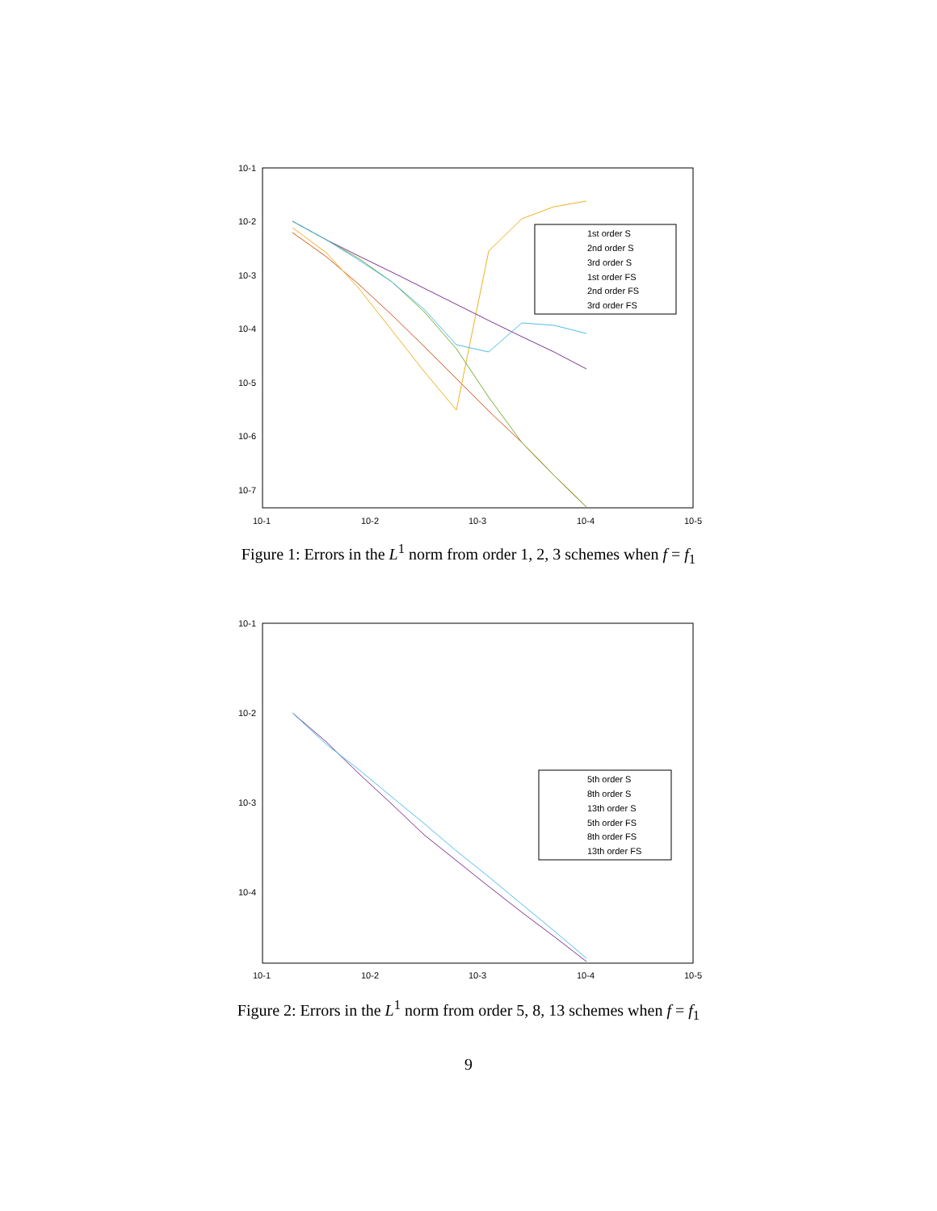10-1
10-2
10-3
10-4
10-5
10-6
10-7
10-1
10-2
10-3
10-4
10-5
1st order S
2nd order S
3rd order S
1st order FS
2nd order FS
3rd order FS
Figure 1: Errors in the L<sup>1</sup> norm from order 1, 2, 3 schemes when f = f<sub>1</sub>
10-1
10-2
10-3
10-4
10-1
10-2
10-3
10-4
10-5
5th order S
8th order S
13th order S
5th order FS
8th order FS
13th order FS
Figure 2: Errors in the L<sup>1</sup> norm from order 5, 8, 13 schemes when f = f<sub>1</sub>
9